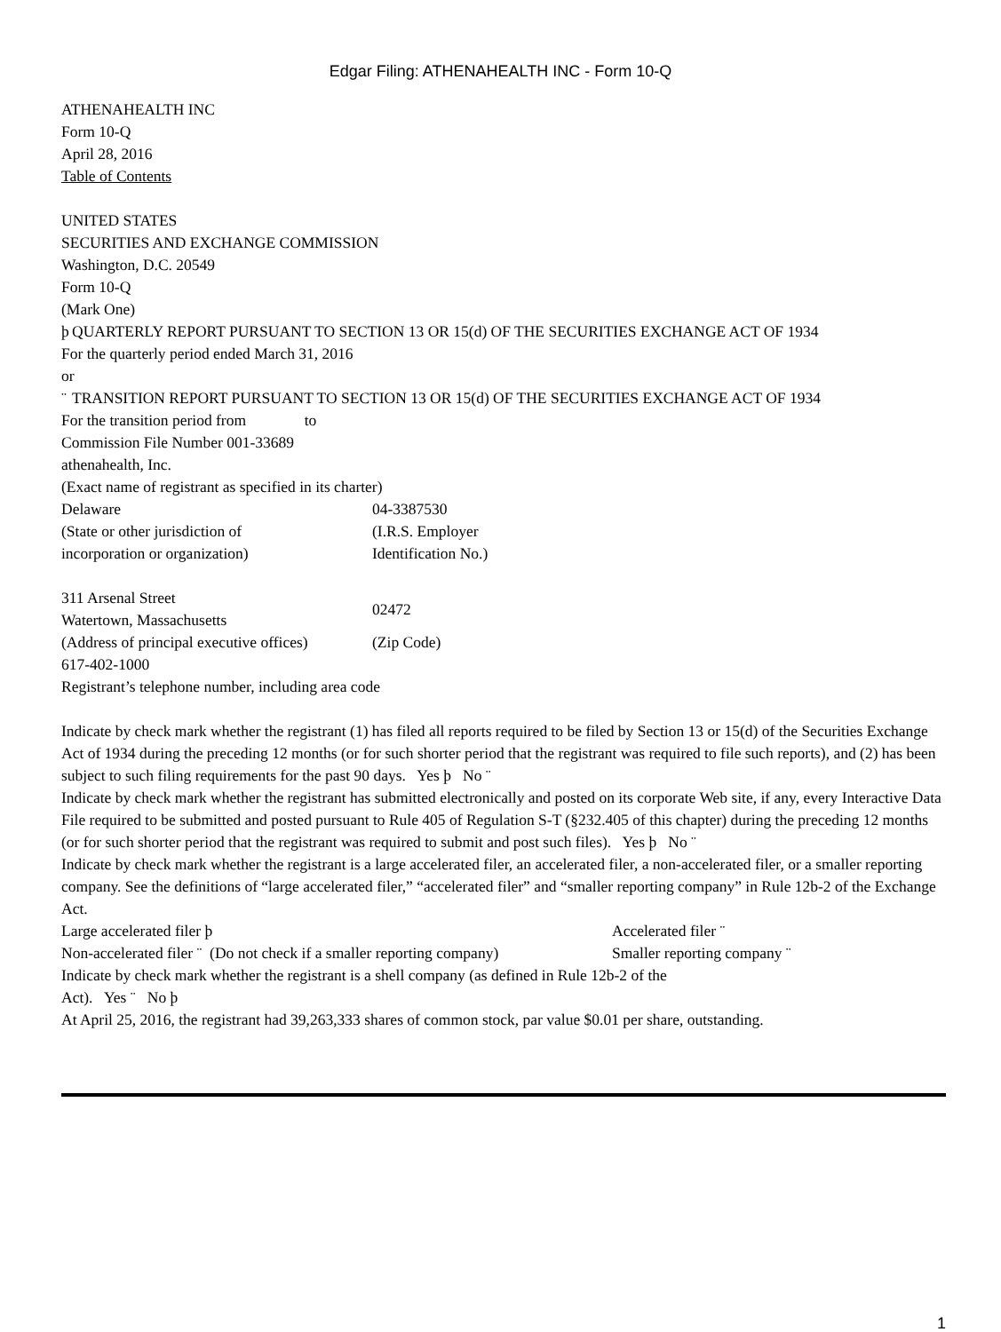Edgar Filing: ATHENAHEALTH INC - Form 10-Q
ATHENAHEALTH INC
Form 10-Q
April 28, 2016
Table of Contents
UNITED STATES
SECURITIES AND EXCHANGE COMMISSION
Washington, D.C. 20549
Form 10-Q
(Mark One)
| þ | QUARTERLY REPORT PURSUANT TO SECTION 13 OR 15(d) OF THE SECURITIES EXCHANGE ACT OF 1934 |
For the quarterly period ended March 31, 2016
or
| ¨ | TRANSITION REPORT PURSUANT TO SECTION 13 OR 15(d) OF THE SECURITIES EXCHANGE ACT OF 1934 |
For the transition period from to
Commission File Number 001-33689
athenahealth, Inc.
(Exact name of registrant as specified in its charter)
| Delaware | 04-3387530 |
| (State or other jurisdiction of incorporation or organization) | (I.R.S. Employer Identification No.) |
| 311 Arsenal Street Watertown, Massachusetts | 02472 |
| (Address of principal executive offices) | (Zip Code) |
617-402-1000
Registrant’s telephone number, including area code
Indicate by check mark whether the registrant (1) has filed all reports required to be filed by Section 13 or 15(d) of the Securities Exchange Act of 1934 during the preceding 12 months (or for such shorter period that the registrant was required to file such reports), and (2) has been subject to such filing requirements for the past 90 days. Yes þ No ¨
Indicate by check mark whether the registrant has submitted electronically and posted on its corporate Web site, if any, every Interactive Data File required to be submitted and posted pursuant to Rule 405 of Regulation S-T (§232.405 of this chapter) during the preceding 12 months (or for such shorter period that the registrant was required to submit and post such files). Yes þ No ¨
Indicate by check mark whether the registrant is a large accelerated filer, an accelerated filer, a non-accelerated filer, or a smaller reporting company. See the definitions of “large accelerated filer,” “accelerated filer” and “smaller reporting company” in Rule 12b-2 of the Exchange Act.
| Large accelerated filer þ | Accelerated filer ¨ |
| Non-accelerated filer ¨ (Do not check if a smaller reporting company) | Smaller reporting company ¨ |
Indicate by check mark whether the registrant is a shell company (as defined in Rule 12b-2 of the
Act). Yes ¨ No þ
At April 25, 2016, the registrant had 39,263,333 shares of common stock, par value $0.01 per share, outstanding.
1